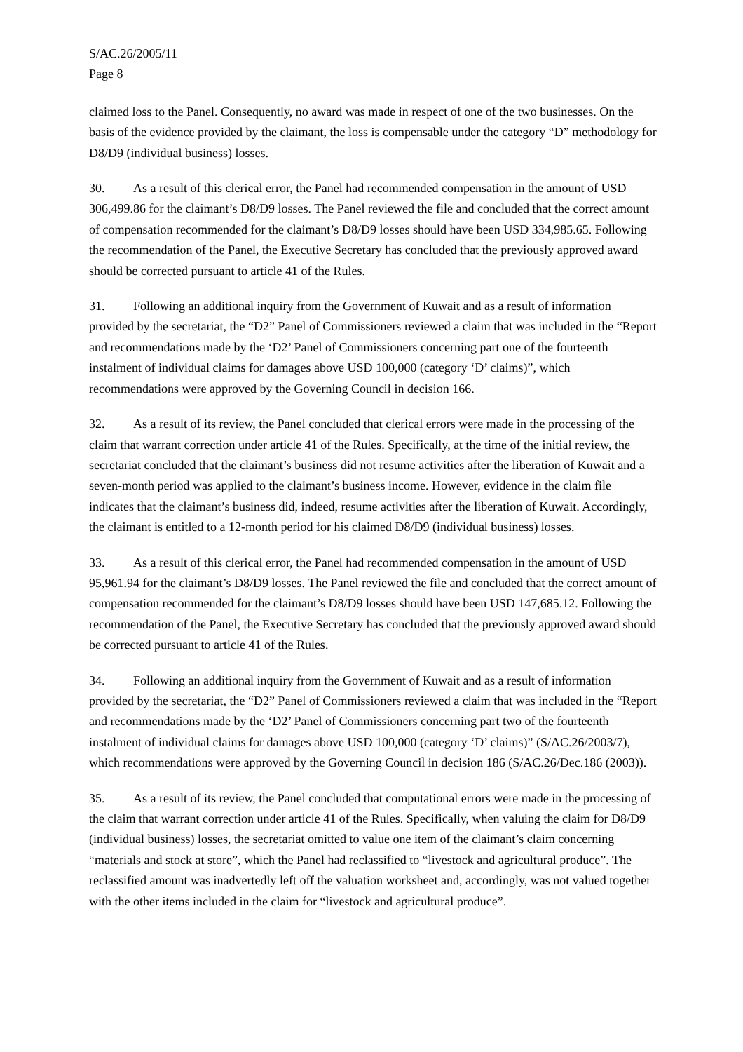S/AC.26/2005/11
Page 8
claimed loss to the Panel. Consequently, no award was made in respect of one of the two businesses. On the basis of the evidence provided by the claimant, the loss is compensable under the category “D” methodology for D8/D9 (individual business) losses.
30. As a result of this clerical error, the Panel had recommended compensation in the amount of USD 306,499.86 for the claimant’s D8/D9 losses. The Panel reviewed the file and concluded that the correct amount of compensation recommended for the claimant’s D8/D9 losses should have been USD 334,985.65. Following the recommendation of the Panel, the Executive Secretary has concluded that the previously approved award should be corrected pursuant to article 41 of the Rules.
31. Following an additional inquiry from the Government of Kuwait and as a result of information provided by the secretariat, the “D2” Panel of Commissioners reviewed a claim that was included in the “Report and recommendations made by the ‘D2’ Panel of Commissioners concerning part one of the fourteenth instalment of individual claims for damages above USD 100,000 (category ‘D’ claims)”, which recommendations were approved by the Governing Council in decision 166.
32. As a result of its review, the Panel concluded that clerical errors were made in the processing of the claim that warrant correction under article 41 of the Rules. Specifically, at the time of the initial review, the secretariat concluded that the claimant’s business did not resume activities after the liberation of Kuwait and a seven-month period was applied to the claimant’s business income. However, evidence in the claim file indicates that the claimant’s business did, indeed, resume activities after the liberation of Kuwait. Accordingly, the claimant is entitled to a 12-month period for his claimed D8/D9 (individual business) losses.
33. As a result of this clerical error, the Panel had recommended compensation in the amount of USD 95,961.94 for the claimant’s D8/D9 losses. The Panel reviewed the file and concluded that the correct amount of compensation recommended for the claimant’s D8/D9 losses should have been USD 147,685.12. Following the recommendation of the Panel, the Executive Secretary has concluded that the previously approved award should be corrected pursuant to article 41 of the Rules.
34. Following an additional inquiry from the Government of Kuwait and as a result of information provided by the secretariat, the “D2” Panel of Commissioners reviewed a claim that was included in the “Report and recommendations made by the ‘D2’ Panel of Commissioners concerning part two of the fourteenth instalment of individual claims for damages above USD 100,000 (category ‘D’ claims)” (S/AC.26/2003/7), which recommendations were approved by the Governing Council in decision 186 (S/AC.26/Dec.186 (2003)).
35. As a result of its review, the Panel concluded that computational errors were made in the processing of the claim that warrant correction under article 41 of the Rules. Specifically, when valuing the claim for D8/D9 (individual business) losses, the secretariat omitted to value one item of the claimant’s claim concerning “materials and stock at store”, which the Panel had reclassified to “livestock and agricultural produce”. The reclassified amount was inadvertedly left off the valuation worksheet and, accordingly, was not valued together with the other items included in the claim for “livestock and agricultural produce”.